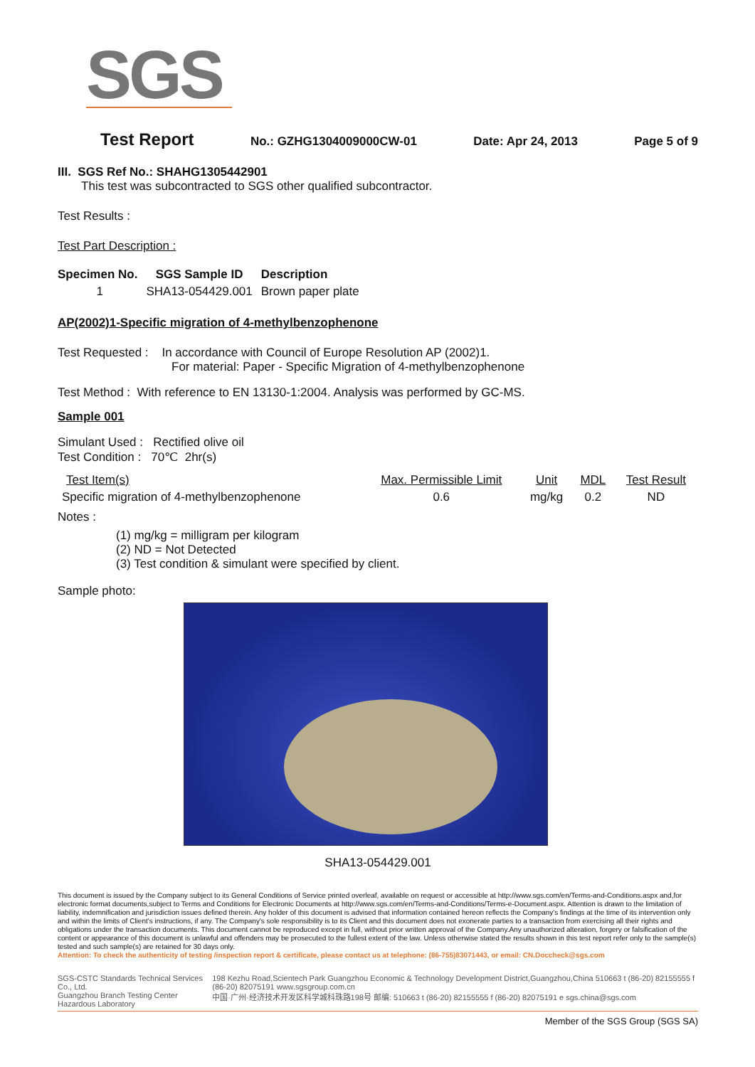SGS
Test Report No.: GZHG1304009000CW-01 Date: Apr 24, 2013 Page 5 of 9
III. SGS Ref No.: SHAHG1305442901
This test was subcontracted to SGS other qualified subcontractor.
Test Results :
Test Part Description :
| Specimen No. | SGS Sample ID | Description |
| --- | --- | --- |
| 1 | SHA13-054429.001 | Brown paper plate |
AP(2002)1-Specific migration of 4-methylbenzophenone
Test Requested : In accordance with Council of Europe Resolution AP (2002)1.
For material: Paper - Specific Migration of 4-methylbenzophenone
Test Method : With reference to EN 13130-1:2004. Analysis was performed by GC-MS.
Sample 001
Simulant Used : Rectified olive oil
Test Condition : 70℃ 2hr(s)
| Test Item(s) | Max. Permissible Limit | Unit | MDL | Test Result |
| --- | --- | --- | --- | --- |
| Specific migration of 4-methylbenzophenone | 0.6 | mg/kg | 0.2 | ND |
Notes :
(1) mg/kg = milligram per kilogram
(2) ND = Not Detected
(3) Test condition & simulant were specified by client.
Sample photo:
SHA13-054429.001
This document is issued by the Company subject to its General Conditions of Service printed overleaf, available on request or accessible at http://www.sgs.com/en/Terms-and-Conditions.aspx and,for electronic format documents,subject to Terms and Conditions for Electronic Documents at http://www.sgs.com/en/Terms-and-Conditions/Terms-e-Document.aspx. Attention is drawn to the limitation of liability, indemnification and jurisdiction issues defined therein. Any holder of this document is advised that information contained hereon reflects the Company's findings at the time of its intervention only and within the limits of Client's instructions, if any. The Company's sole responsibility is to its Client and this document does not exonerate parties to a transaction from exercising all their rights and obligations under the transaction documents. This document cannot be reproduced except in full, without prior written approval of the Company.Any unauthorized alteration, forgery or falsification of the content or appearance of this document is unlawful and offenders may be prosecuted to the fullest extent of the law. Unless otherwise stated the results shown in this test report refer only to the sample(s) tested and such sample(s) are retained for 30 days only.
Attention: To check the authenticity of testing /inspection report & certificate, please contact us at telephone: (86-755)83071443, or email: CN.Doccheck@sgs.com
SGS-CSTC Standards Technical Services Co., Ltd.
Guangzhou Branch Testing Center Hazardous Laboratory
198 Kezhu Road,Scientech Park Guangzhou Economic & Technology Development District,Guangzhou,China 510663 t (86-20) 82155555 f (86-20) 82075191 www.sgsgroup.com.cn
中国·广州·经济技术开发区科学城科珠路198号 邮编: 510663 t (86-20) 82155555 f (86-20) 82075191 e sgs.china@sgs.com
Member of the SGS Group (SGS SA)